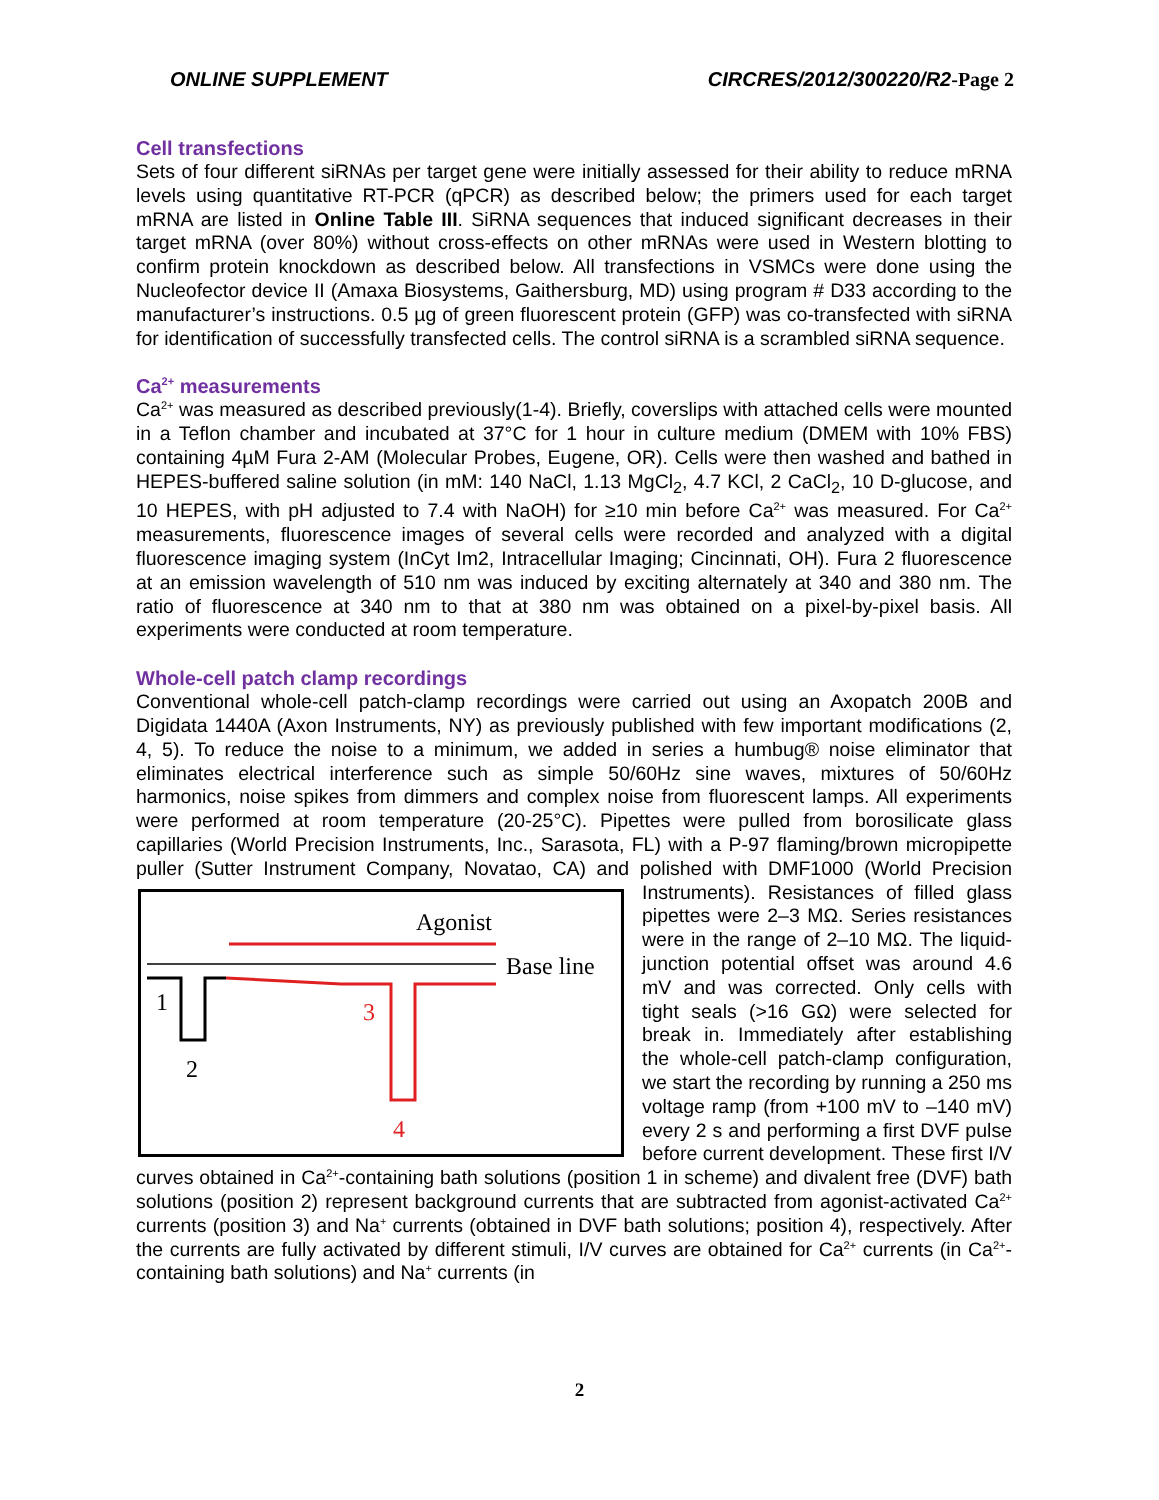ONLINE SUPPLEMENT CIRCRES/2012/300220/R2-Page 2
Cell transfections
Sets of four different siRNAs per target gene were initially assessed for their ability to reduce mRNA levels using quantitative RT-PCR (qPCR) as described below; the primers used for each target mRNA are listed in Online Table III. SiRNA sequences that induced significant decreases in their target mRNA (over 80%) without cross-effects on other mRNAs were used in Western blotting to confirm protein knockdown as described below. All transfections in VSMCs were done using the Nucleofector device II (Amaxa Biosystems, Gaithersburg, MD) using program # D33 according to the manufacturer’s instructions. 0.5 µg of green fluorescent protein (GFP) was co-transfected with siRNA for identification of successfully transfected cells. The control siRNA is a scrambled siRNA sequence.
Ca<sup>2+</sup> measurements
Ca<sup>2+</sup> was measured as described previously(1-4). Briefly, coverslips with attached cells were mounted in a Teflon chamber and incubated at 37°C for 1 hour in culture medium (DMEM with 10% FBS) containing 4µM Fura 2-AM (Molecular Probes, Eugene, OR). Cells were then washed and bathed in HEPES-buffered saline solution (in mM: 140 NaCl, 1.13 MgCl<sub>2</sub>, 4.7 KCl, 2 CaCl<sub>2</sub>, 10 D-glucose, and 10 HEPES, with pH adjusted to 7.4 with NaOH) for ≥10 min before Ca<sup>2+</sup> was measured. For Ca<sup>2+</sup> measurements, fluorescence images of several cells were recorded and analyzed with a digital fluorescence imaging system (InCyt Im2, Intracellular Imaging; Cincinnati, OH). Fura 2 fluorescence at an emission wavelength of 510 nm was induced by exciting alternately at 340 and 380 nm. The ratio of fluorescence at 340 nm to that at 380 nm was obtained on a pixel-by-pixel basis. All experiments were conducted at room temperature.
Whole-cell patch clamp recordings
Conventional whole-cell patch-clamp recordings were carried out using an Axopatch 200B and Digidata 1440A (Axon Instruments, NY) as previously published with few important modifications (2, 4, 5). To reduce the noise to a minimum, we added in series a humbug® noise eliminator that eliminates electrical interference such as simple 50/60Hz sine waves, mixtures of 50/60Hz harmonics, noise spikes from dimmers and complex noise from fluorescent lamps. All experiments were performed at room temperature (20-25°C). Pipettes were pulled from borosilicate glass capillaries (World Precision Instruments, Inc., Sarasota, FL) with a P-97 flaming/brown micropipette puller (Sutter Instrument Company, Novatao, CA) and polished with
Agonist
Base line
1
2
3
4
DMF1000 (World Precision Instruments). Resistances of filled glass pipettes were 2–3 MΩ. Series resistances were in the range of 2–10 MΩ. The liquid-junction potential offset was around 4.6 mV and was corrected. Only cells with tight seals (>16 GΩ) were selected for break in. Immediately after establishing the whole-cell patch-clamp configuration, we start the recording by running a 250 ms voltage ramp (from +100 mV to –140 mV) every 2 s and performing a first DVF pulse before current development. These first I/V curves obtained in Ca<sup>2+</sup>-containing bath solutions (position 1 in scheme) and divalent free (DVF) bath solutions (position 2) represent background currents that are subtracted from agonist-activated Ca<sup>2+</sup> currents (position 3) and Na<sup>+</sup> currents (obtained in DVF bath solutions; position 4), respectively. After the currents are fully activated by different stimuli, I/V curves are obtained for Ca<sup>2+</sup> currents (in Ca<sup>2+</sup>-containing bath solutions) and Na<sup>+</sup> currents (in
2